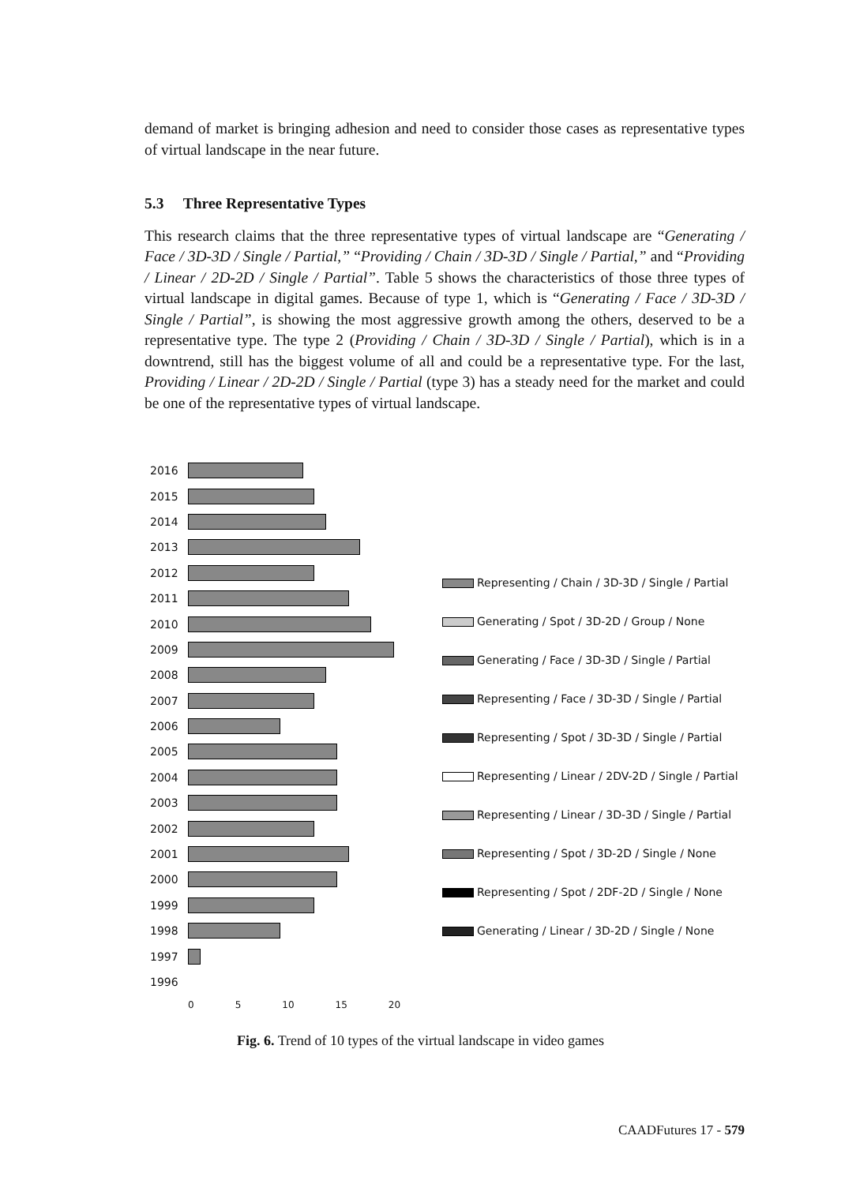demand of market is bringing adhesion and need to consider those cases as representative types of virtual landscape in the near future.
5.3 Three Representative Types
This research claims that the three representative types of virtual landscape are “Generating / Face / 3D-3D / Single / Partial,” “Providing / Chain / 3D-3D / Single / Partial,” and “Providing / Linear / 2D-2D / Single / Partial”. Table 5 shows the characteristics of those three types of virtual landscape in digital games. Because of type 1, which is “Generating / Face / 3D-3D / Single / Partial”, is showing the most aggressive growth among the others, deserved to be a representative type. The type 2 (Providing / Chain / 3D-3D / Single / Partial), which is in a downtrend, still has the biggest volume of all and could be a representative type. For the last, Providing / Linear / 2D-2D / Single / Partial (type 3) has a steady need for the market and could be one of the representative types of virtual landscape.
2016
2015
2014
2013
2012
2011
2010
2009
2008
2007
2006
2005
2004
2003
2002
2001
2000
1999
1998
1997
1996
0 5 10 15 20
Representing / Chain / 3D-3D / Single / Partial
Generating / Spot / 3D-2D / Group / None
Generating / Face / 3D-3D / Single / Partial
Representing / Face / 3D-3D / Single / Partial
Representing / Spot / 3D-3D / Single / Partial
Representing / Linear / 2DV-2D / Single / Partial
Representing / Linear / 3D-3D / Single / Partial
Representing / Spot / 3D-2D / Single / None
Representing / Spot / 2DF-2D / Single / None
Generating / Linear / 3D-2D / Single / None
Fig. 6. Trend of 10 types of the virtual landscape in video games
CAADFutures 17 - 579